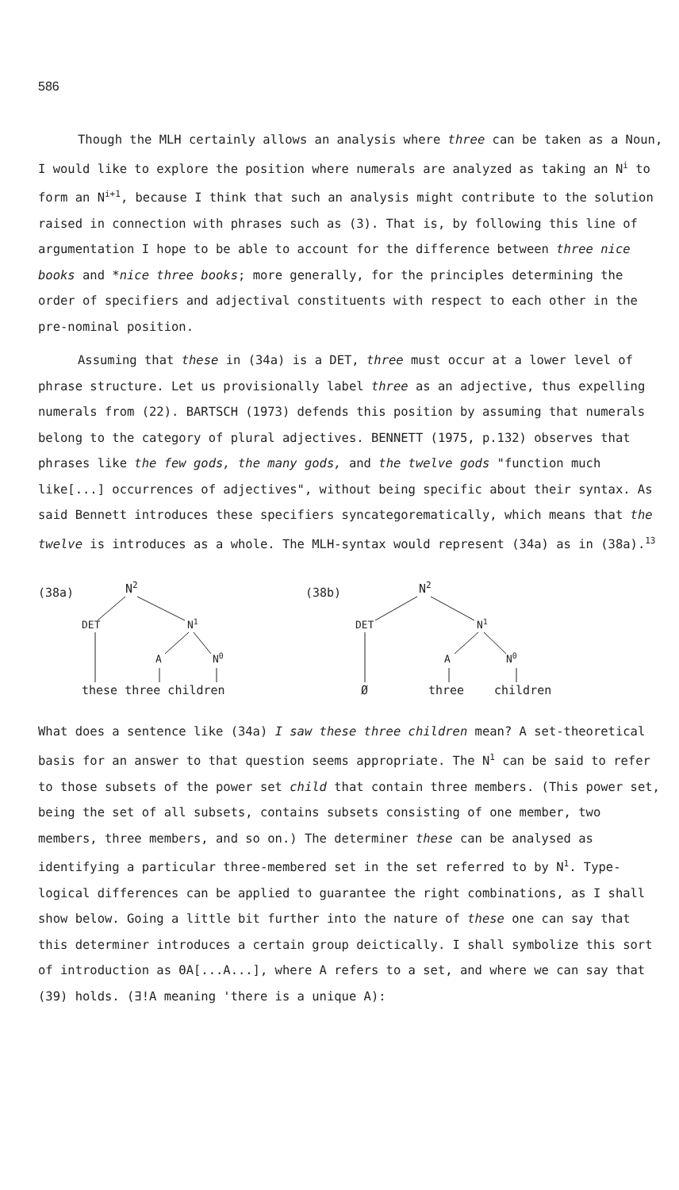586
Though the MLH certainly allows an analysis where three can be taken as a Noun, I would like to explore the position where numerals are analyzed as taking an N<sup>i</sup> to form an N<sup>i+1</sup>, because I think that such an analysis might contribute to the solution raised in connection with phrases such as (3). That is, by following this line of argumentation I hope to be able to account for the difference between three nice books and *nice three books; more generally, for the principles determining the order of specifiers and adjectival constituents with respect to each other in the pre-nominal position.
Assuming that these in (34a) is a DET, three must occur at a lower level of phrase structure. Let us provisionally label three as an adjective, thus expelling numerals from (22). BARTSCH (1973) defends this position by assuming that numerals belong to the category of plural adjectives. BENNETT (1975, p.132) observes that phrases like the few gods, the many gods, and the twelve gods "function much like[...] occurrences of adjectives", without being specific about their syntax. As said Bennett introduces these specifiers syncategorematically, which means that the twelve is introduces as a whole. The MLH-syntax would represent (34a) as in (38a).<sup>13</sup>
(38a)
N2
DET
N1
A
N0
these three children
(38b)
N2
DET
N1
A
N0
Ø
three
children
What does a sentence like (34a) I saw these three children mean? A set-theoretical basis for an answer to that question seems appropriate. The N<sup>1</sup> can be said to refer to those subsets of the power set child that contain three members. (This power set, being the set of all subsets, contains subsets consisting of one member, two members, three members, and so on.) The determiner these can be analysed as identifying a particular three-membered set in the set referred to by N<sup>1</sup>. Type-logical differences can be applied to guarantee the right combinations, as I shall show below. Going a little bit further into the nature of these one can say that this determiner introduces a certain group deictically. I shall symbolize this sort of introduction as ΘA[...A...], where A refers to a set, and where we can say that (39) holds. (∃!A meaning 'there is a unique A):